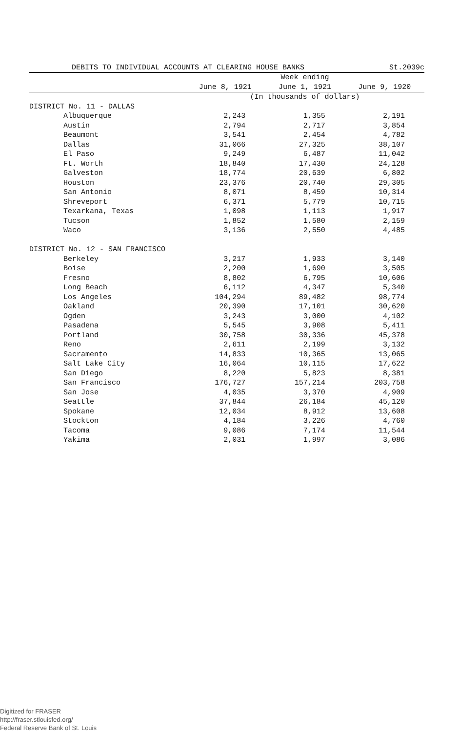DEBITS TO INDIVIDUAL ACCOUNTS AT CLEARING HOUSE BANKS St.2039c
| | Week ending | | |
| --- | --- | --- | --- |
| | June 8, 1921 | June 1, 1921 | June 9, 1920 |
| | (In thousands of dollars) | | |
| DISTRICT No. 11 - DALLAS | | | |
| Albuquerque | 2,243 | 1,355 | 2,191 |
| Austin | 2,794 | 2,717 | 3,854 |
| Beaumont | 3,541 | 2,454 | 4,782 |
| Dallas | 31,066 | 27,325 | 38,107 |
| El Paso | 9,249 | 6,487 | 11,042 |
| Ft. Worth | 18,840 | 17,430 | 24,128 |
| Galveston | 18,774 | 20,639 | 6,802 |
| Houston | 23,376 | 20,740 | 29,305 |
| San Antonio | 8,071 | 8,459 | 10,314 |
| Shreveport | 6,371 | 5,779 | 10,715 |
| Texarkana, Texas | 1,098 | 1,113 | 1,917 |
| Tucson | 1,852 | 1,580 | 2,159 |
| Waco | 3,136 | 2,550 | 4,485 |
| DISTRICT No. 12 - SAN FRANCISCO | | | |
| Berkeley | 3,217 | 1,933 | 3,140 |
| Boise | 2,200 | 1,690 | 3,505 |
| Fresno | 8,802 | 6,795 | 10,606 |
| Long Beach | 6,112 | 4,347 | 5,340 |
| Los Angeles | 104,294 | 89,482 | 98,774 |
| Oakland | 20,390 | 17,101 | 30,620 |
| Ogden | 3,243 | 3,000 | 4,102 |
| Pasadena | 5,545 | 3,908 | 5,411 |
| Portland | 30,758 | 30,336 | 45,378 |
| Reno | 2,611 | 2,199 | 3,132 |
| Sacramento | 14,833 | 10,365 | 13,065 |
| Salt Lake City | 16,064 | 10,115 | 17,622 |
| San Diego | 8,220 | 5,823 | 8,381 |
| San Francisco | 176,727 | 157,214 | 203,758 |
| San Jose | 4,035 | 3,370 | 4,909 |
| Seattle | 37,844 | 26,184 | 45,120 |
| Spokane | 12,034 | 8,912 | 13,608 |
| Stockton | 4,184 | 3,226 | 4,760 |
| Tacoma | 9,086 | 7,174 | 11,544 |
| Yakima | 2,031 | 1,997 | 3,086 |
Digitized for FRASER
http://fraser.stlouisfed.org/
Federal Reserve Bank of St. Louis